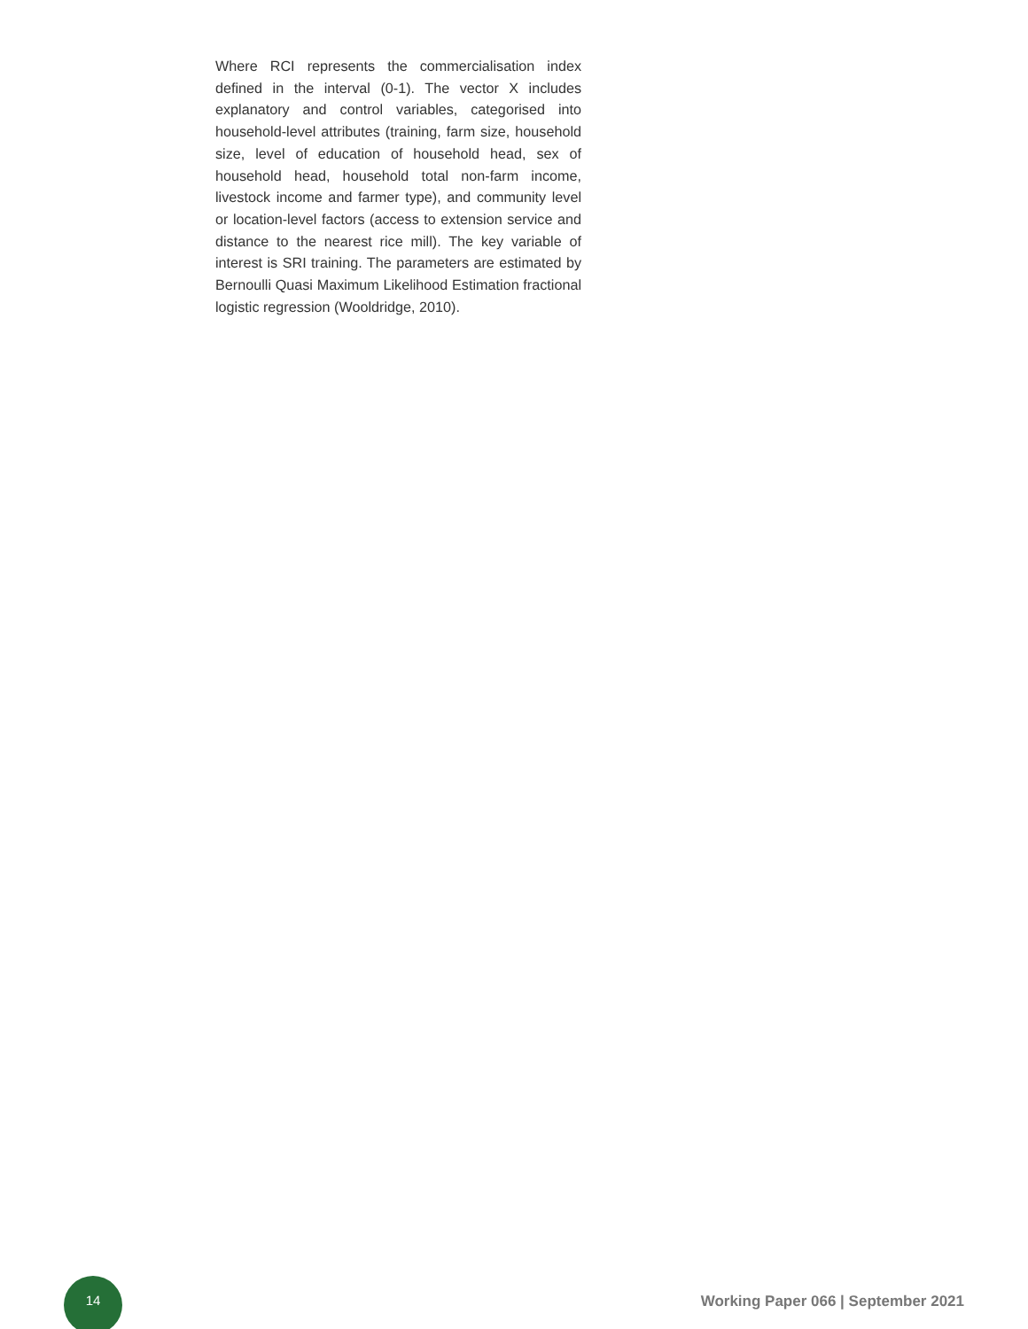Where RCI represents the commercialisation index defined in the interval (0-1). The vector X includes explanatory and control variables, categorised into household-level attributes (training, farm size, household size, level of education of household head, sex of household head, household total non-farm income, livestock income and farmer type), and community level or location-level factors (access to extension service and distance to the nearest rice mill). The key variable of interest is SRI training. The parameters are estimated by Bernoulli Quasi Maximum Likelihood Estimation fractional logistic regression (Wooldridge, 2010).
14
Working Paper 066 | September 2021